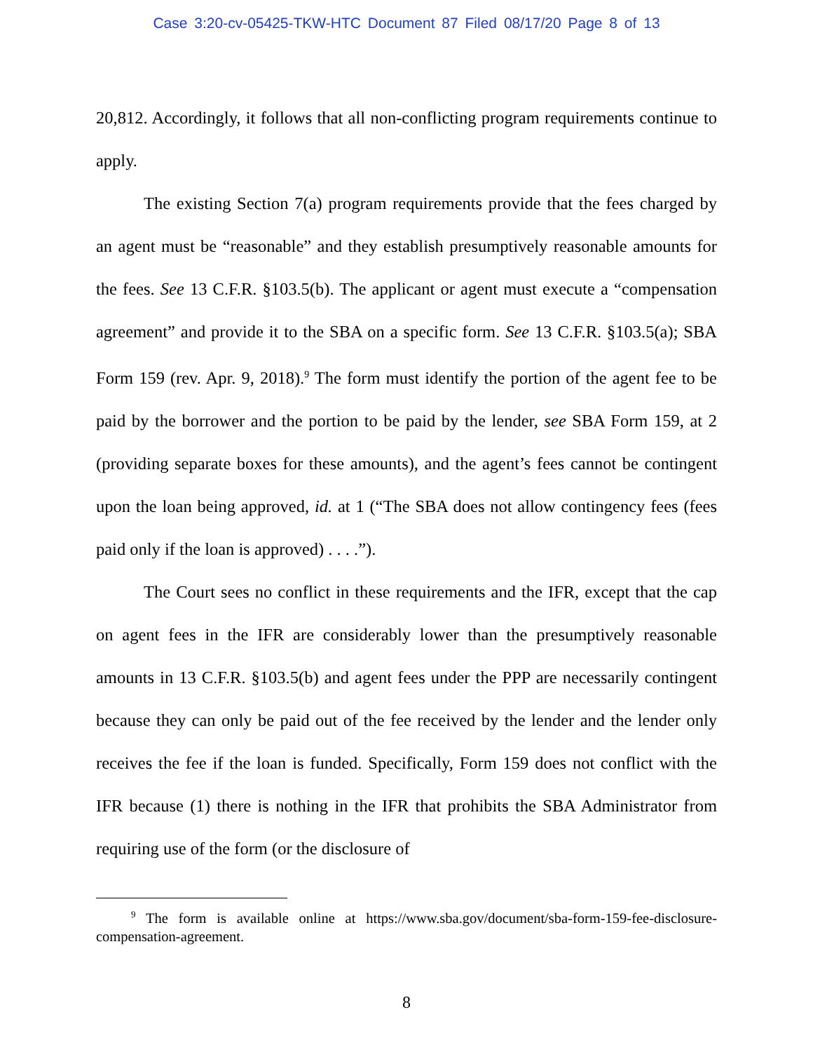Case 3:20-cv-05425-TKW-HTC Document 87 Filed 08/17/20 Page 8 of 13
20,812. Accordingly, it follows that all non-conflicting program requirements continue to apply.
The existing Section 7(a) program requirements provide that the fees charged by an agent must be “reasonable” and they establish presumptively reasonable amounts for the fees. See 13 C.F.R. §103.5(b). The applicant or agent must execute a “compensation agreement” and provide it to the SBA on a specific form. See 13 C.F.R. §103.5(a); SBA Form 159 (rev. Apr. 9, 2018).<sup>9</sup> The form must identify the portion of the agent fee to be paid by the borrower and the portion to be paid by the lender, see SBA Form 159, at 2 (providing separate boxes for these amounts), and the agent’s fees cannot be contingent upon the loan being approved, id. at 1 (“The SBA does not allow contingency fees (fees paid only if the loan is approved) . . . .”).
The Court sees no conflict in these requirements and the IFR, except that the cap on agent fees in the IFR are considerably lower than the presumptively reasonable amounts in 13 C.F.R. §103.5(b) and agent fees under the PPP are necessarily contingent because they can only be paid out of the fee received by the lender and the lender only receives the fee if the loan is funded. Specifically, Form 159 does not conflict with the IFR because (1) there is nothing in the IFR that prohibits the SBA Administrator from requiring use of the form (or the disclosure of
<sup>9</sup> The form is available online at https://www.sba.gov/document/sba-form-159-fee-disclosure-compensation-agreement.
8